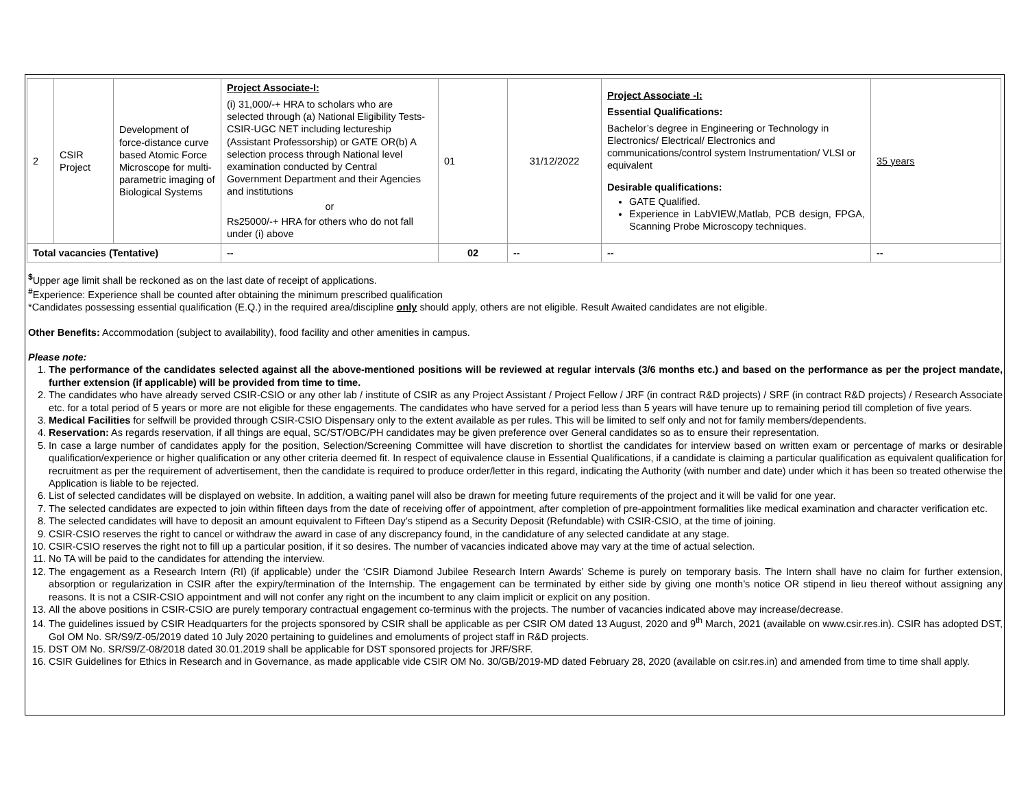| 2 | CSIR Project | Development of force-distance curve based Atomic Force Microscope for multi-parametric imaging of Biological Systems | Project Associate-I: (i) 31,000/-+ HRA to scholars who are selected through (a) National Eligibility Tests-CSIR-UGC NET including lectureship (Assistant Professorship) or GATE OR(b) A selection process through National level examination conducted by Central Government Department and their Agencies and institutions or Rs25000/-+ HRA for others who do not fall under (i) above | 01 | 31/12/2022 | Project Associate -I: Essential Qualifications: Bachelor’s degree in Engineering or Technology in Electronics/ Electrical/ Electronics and communications/control system Instrumentation/ VLSI or equivalent Desirable qualifications: GATE Qualified. Experience in LabVIEW,Matlab, PCB design, FPGA, Scanning Probe Microscopy techniques. | 35 years |
| Total vacancies (Tentative) | | | -- | 02 | -- | -- | -- |
<sup>$</sup>Upper age limit shall be reckoned as on the last date of receipt of applications.
<sup>#</sup> Experience: Experience shall be counted after obtaining the minimum prescribed qualification
*Candidates possessing essential qualification (E.Q.) in the required area/discipline only should apply, others are not eligible. Result Awaited candidates are not eligible.
Other Benefits: Accommodation (subject to availability), food facility and other amenities in campus.
Please note:
1. The performance of the candidates selected against all the above-mentioned positions will be reviewed at regular intervals (3/6 months etc.) and based on the performance as per the project mandate, further extension (if applicable) will be provided from time to time.
2. The candidates who have already served CSIR-CSIO or any other lab / institute of CSIR as any Project Assistant / Project Fellow / JRF (in contract R&D projects) / SRF (in contract R&D projects) / Research Associate etc. for a total period of 5 years or more are not eligible for these engagements. The candidates who have served for a period less than 5 years will have tenure up to remaining period till completion of five years.
3. Medical Facilities for selfwill be provided through CSIR-CSIO Dispensary only to the extent available as per rules. This will be limited to self only and not for family members/dependents.
4. Reservation: As regards reservation, if all things are equal, SC/ST/OBC/PH candidates may be given preference over General candidates so as to ensure their representation.
5. In case a large number of candidates apply for the position, Selection/Screening Committee will have discretion to shortlist the candidates for interview based on written exam or percentage of marks or desirable qualification/experience or higher qualification or any other criteria deemed fit. In respect of equivalence clause in Essential Qualifications, if a candidate is claiming a particular qualification as equivalent qualification for recruitment as per the requirement of advertisement, then the candidate is required to produce order/letter in this regard, indicating the Authority (with number and date) under which it has been so treated otherwise the Application is liable to be rejected.
6. List of selected candidates will be displayed on website. In addition, a waiting panel will also be drawn for meeting future requirements of the project and it will be valid for one year.
7. The selected candidates are expected to join within fifteen days from the date of receiving offer of appointment, after completion of pre-appointment formalities like medical examination and character verification etc.
8. The selected candidates will have to deposit an amount equivalent to Fifteen Day’s stipend as a Security Deposit (Refundable) with CSIR-CSIO, at the time of joining.
9. CSIR-CSIO reserves the right to cancel or withdraw the award in case of any discrepancy found, in the candidature of any selected candidate at any stage.
10. CSIR-CSIO reserves the right not to fill up a particular position, if it so desires. The number of vacancies indicated above may vary at the time of actual selection.
11. No TA will be paid to the candidates for attending the interview.
12. The engagement as a Research Intern (RI) (if applicable) under the ‘CSIR Diamond Jubilee Research Intern Awards’ Scheme is purely on temporary basis. The Intern shall have no claim for further extension, absorption or regularization in CSIR after the expiry/termination of the Internship. The engagement can be terminated by either side by giving one month’s notice OR stipend in lieu thereof without assigning any reasons. It is not a CSIR-CSIO appointment and will not confer any right on the incumbent to any claim implicit or explicit on any position.
13. All the above positions in CSIR-CSIO are purely temporary contractual engagement co-terminus with the projects. The number of vacancies indicated above may increase/decrease.
14. The guidelines issued by CSIR Headquarters for the projects sponsored by CSIR shall be applicable as per CSIR OM dated 13 August, 2020 and 9<sup>th</sup> March, 2021 (available on www.csir.res.in). CSIR has adopted DST, GoI OM No. SR/S9/Z-05/2019 dated 10 July 2020 pertaining to guidelines and emoluments of project staff in R&D projects.
15. DST OM No. SR/S9/Z-08/2018 dated 30.01.2019 shall be applicable for DST sponsored projects for JRF/SRF.
16. CSIR Guidelines for Ethics in Research and in Governance, as made applicable vide CSIR OM No. 30/GB/2019-MD dated February 28, 2020 (available on csir.res.in) and amended from time to time shall apply.